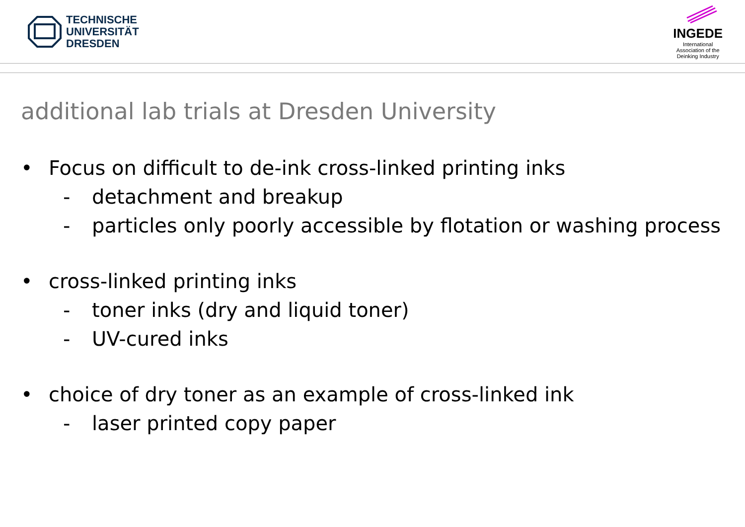TECHNISCHE
UNIVERSITÄT
DRESDEN
INGEDE
International
Association of the
Deinking Industry
additional lab trials at Dresden University
• Focus on difficult to de-ink cross-linked printing inks
- detachment and breakup
- particles only poorly accessible by flotation or washing process
• cross-linked printing inks
- toner inks (dry and liquid toner)
- UV-cured inks
• choice of dry toner as an example of cross-linked ink
- laser printed copy paper